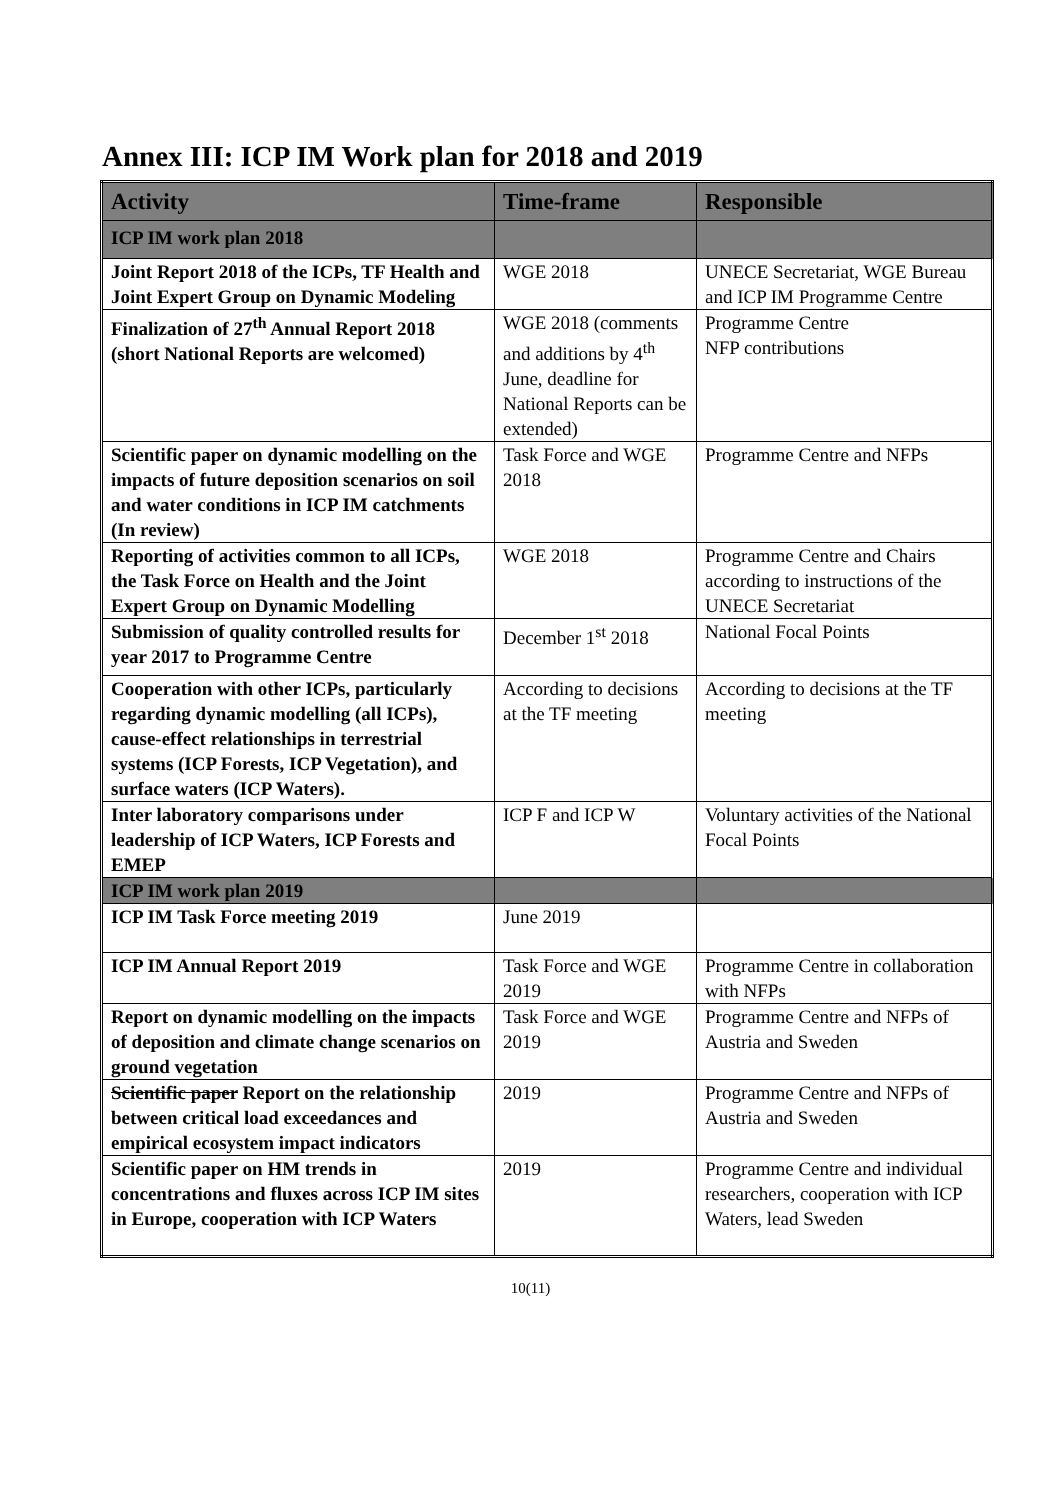Annex III: ICP IM Work plan for 2018 and 2019
| Activity | Time-frame | Responsible |
| --- | --- | --- |
| ICP IM work plan 2018 | | |
| Joint Report 2018 of the ICPs, TF Health and Joint Expert Group on Dynamic Modeling | WGE 2018 | UNECE Secretariat, WGE Bureau and ICP IM Programme Centre |
| Finalization of 27<sup>th</sup> Annual Report 2018 (short National Reports are welcomed) | WGE 2018 (comments and additions by 4<sup>th</sup> June, deadline for National Reports can be extended) | Programme Centre NFP contributions |
| Scientific paper on dynamic modelling on the impacts of future deposition scenarios on soil and water conditions in ICP IM catchments (In review) | Task Force and WGE 2018 | Programme Centre and NFPs |
| Reporting of activities common to all ICPs, the Task Force on Health and the Joint Expert Group on Dynamic Modelling | WGE 2018 | Programme Centre and Chairs according to instructions of the UNECE Secretariat |
| Submission of quality controlled results for year 2017 to Programme Centre | December 1<sup>st</sup> 2018 | National Focal Points |
| Cooperation with other ICPs, particularly regarding dynamic modelling (all ICPs), cause-effect relationships in terrestrial systems (ICP Forests, ICP Vegetation), and surface waters (ICP Waters). | According to decisions at the TF meeting | According to decisions at the TF meeting |
| Inter laboratory comparisons under leadership of ICP Waters, ICP Forests and EMEP | ICP F and ICP W | Voluntary activities of the National Focal Points |
| ICP IM work plan 2019 | | |
| ICP IM Task Force meeting 2019 | June 2019 | |
| ICP IM Annual Report 2019 | Task Force and WGE 2019 | Programme Centre in collaboration with NFPs |
| Report on dynamic modelling on the impacts of deposition and climate change scenarios on ground vegetation | Task Force and WGE 2019 | Programme Centre and NFPs of Austria and Sweden |
| Scientific paper Report on the relationship between critical load exceedances and empirical ecosystem impact indicators | 2019 | Programme Centre and NFPs of Austria and Sweden |
| Scientific paper on HM trends in concentrations and fluxes across ICP IM sites in Europe, cooperation with ICP Waters | 2019 | Programme Centre and individual researchers, cooperation with ICP Waters, lead Sweden |
10(11)